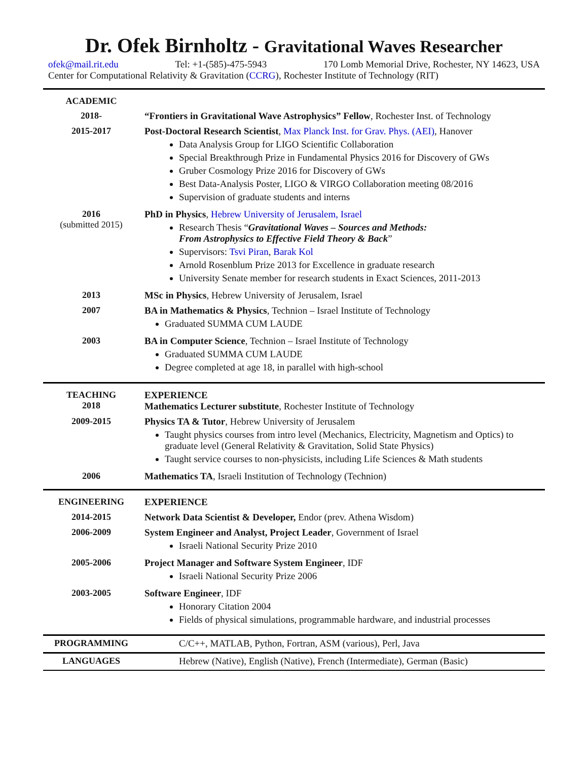Dr. Ofek Birnholtz - Gravitational Waves Researcher
ofek@mail.rit.edu Tel: +1-(585)-475-5943 170 Lomb Memorial Drive, Rochester, NY 14623, USA
Center for Computational Relativity & Gravitation (CCRG), Rochester Institute of Technology (RIT)
ACADEMIC
2018- “Frontiers in Gravitational Wave Astrophysics” Fellow, Rochester Inst. of Technology
2015-2017 Post-Doctoral Research Scientist, Max Planck Inst. for Grav. Phys. (AEI), Hanover
Data Analysis Group for LIGO Scientific Collaboration
Special Breakthrough Prize in Fundamental Physics 2016 for Discovery of GWs
Gruber Cosmology Prize 2016 for Discovery of GWs
Best Data-Analysis Poster, LIGO & VIRGO Collaboration meeting 08/2016
Supervision of graduate students and interns
2016
(submitted 2015)
PhD in Physics, Hebrew University of Jerusalem, Israel
Research Thesis “Gravitational Waves – Sources and Methods:
From Astrophysics to Effective Field Theory & Back”
Supervisors: Tsvi Piran, Barak Kol
Arnold Rosenblum Prize 2013 for Excellence in graduate research
University Senate member for research students in Exact Sciences, 2011-2013
2013 MSc in Physics, Hebrew University of Jerusalem, Israel
2007 BA in Mathematics & Physics, Technion – Israel Institute of Technology
Graduated SUMMA CUM LAUDE
2003 BA in Computer Science, Technion – Israel Institute of Technology
Graduated SUMMA CUM LAUDE
Degree completed at age 18, in parallel with high-school
TEACHING
2018
EXPERIENCE
Mathematics Lecturer substitute, Rochester Institute of Technology
2009-2015 Physics TA & Tutor, Hebrew University of Jerusalem
Taught physics courses from intro level (Mechanics, Electricity, Magnetism and Optics) to graduate level (General Relativity & Gravitation, Solid State Physics)
Taught service courses to non-physicists, including Life Sciences & Math students
2006 Mathematics TA, Israeli Institution of Technology (Technion)
ENGINEERING EXPERIENCE
2014-2015 Network Data Scientist & Developer, Endor (prev. Athena Wisdom)
2006-2009 System Engineer and Analyst, Project Leader, Government of Israel
Israeli National Security Prize 2010
2005-2006 Project Manager and Software System Engineer, IDF
Israeli National Security Prize 2006
2003-2005 Software Engineer, IDF
Honorary Citation 2004
Fields of physical simulations, programmable hardware, and industrial processes
PROGRAMMING C/C++, MATLAB, Python, Fortran, ASM (various), Perl, Java
LANGUAGES Hebrew (Native), English (Native), French (Intermediate), German (Basic)